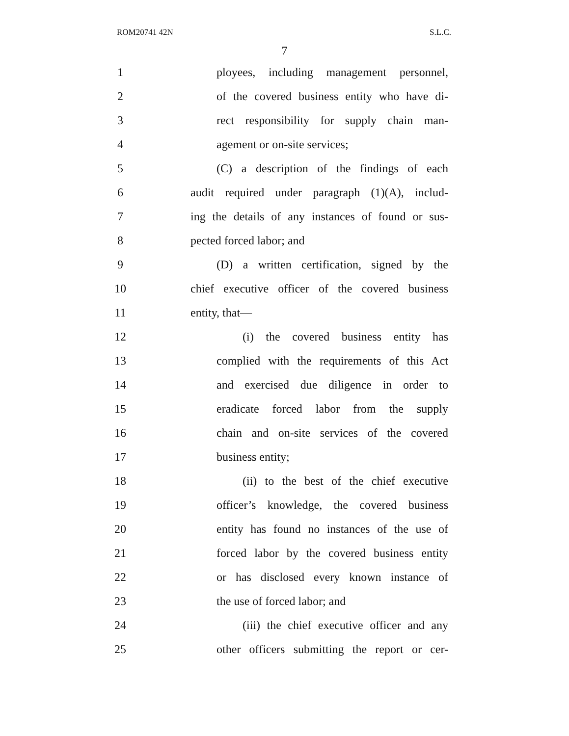ROM20741 42N S.L.C.
7
1 ployees, including management personnel,
2 of the covered business entity who have di-
3 rect responsibility for supply chain man-
4 agement or on-site services;
5 (C) a description of the findings of each
6 audit required under paragraph (1)(A), includ-
7 ing the details of any instances of found or sus-
8 pected forced labor; and
9 (D) a written certification, signed by the
10 chief executive officer of the covered business
11 entity, that—
12 (i) the covered business entity has
13 complied with the requirements of this Act
14 and exercised due diligence in order to
15 eradicate forced labor from the supply
16 chain and on-site services of the covered
17 business entity;
18 (ii) to the best of the chief executive
19 officer’s knowledge, the covered business
20 entity has found no instances of the use of
21 forced labor by the covered business entity
22 or has disclosed every known instance of
23 the use of forced labor; and
24 (iii) the chief executive officer and any
25 other officers submitting the report or cer-